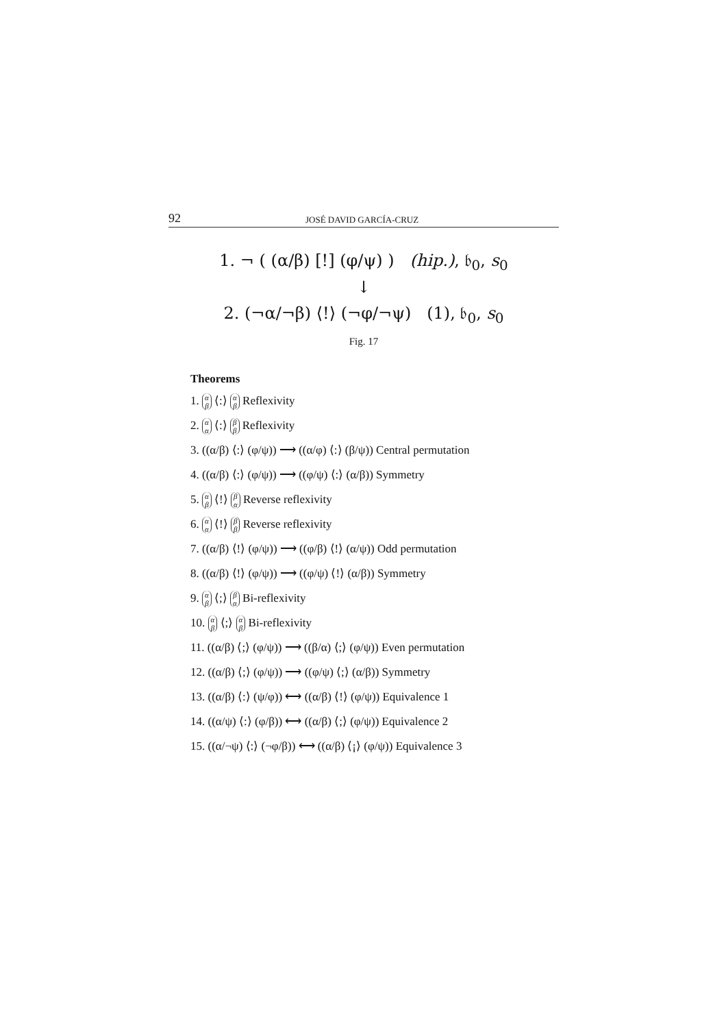92 JOSÉ DAVID GARCÍA-CRUZ
1. ¬ ( (α/β) [!] (φ/ψ) ) (hip.), 𝔟<sub>0</sub>, s<sub>0</sub>
↓
2. (¬α/¬β) ⟨!⟩ (¬φ/¬ψ) (1), 𝔟<sub>0</sub>, s<sub>0</sub>
Fig. 17
Theorems
1. α
β ⟨:⟩ α
β Reflexivity
2. α
α ⟨:⟩ β
β Reflexivity
3. ((α/β) ⟨:⟩ (φ/ψ)) ⟶ ((α/φ) ⟨:⟩ (β/ψ)) Central permutation
4. ((α/β) ⟨:⟩ (φ/ψ)) ⟶ ((φ/ψ) ⟨:⟩ (α/β)) Symmetry
5. α
β ⟨!⟩ β
α Reverse reflexivity
6. α
α ⟨!⟩ β
β Reverse reflexivity
7. ((α/β) ⟨!⟩ (φ/ψ)) ⟶ ((φ/β) ⟨!⟩ (α/ψ)) Odd permutation
8. ((α/β) ⟨!⟩ (φ/ψ)) ⟶ ((φ/ψ) ⟨!⟩ (α/β)) Symmetry
9. α
β ⟨;⟩ β
α Bi-reflexivity
10. α
β ⟨;⟩ α
β Bi-reflexivity
11. ((α/β) ⟨;⟩ (φ/ψ)) ⟶ ((β/α) ⟨;⟩ (φ/ψ)) Even permutation
12. ((α/β) ⟨;⟩ (φ/ψ)) ⟶ ((φ/ψ) ⟨;⟩ (α/β)) Symmetry
13. ((α/β) ⟨:⟩ (ψ/φ)) ⟷ ((α/β) ⟨!⟩ (φ/ψ)) Equivalence 1
14. ((α/ψ) ⟨:⟩ (φ/β)) ⟷ ((α/β) ⟨;⟩ (φ/ψ)) Equivalence 2
15. ((α/¬ψ) ⟨:⟩ (¬φ/β)) ⟷ ((α/β) ⟨¡⟩ (φ/ψ)) Equivalence 3